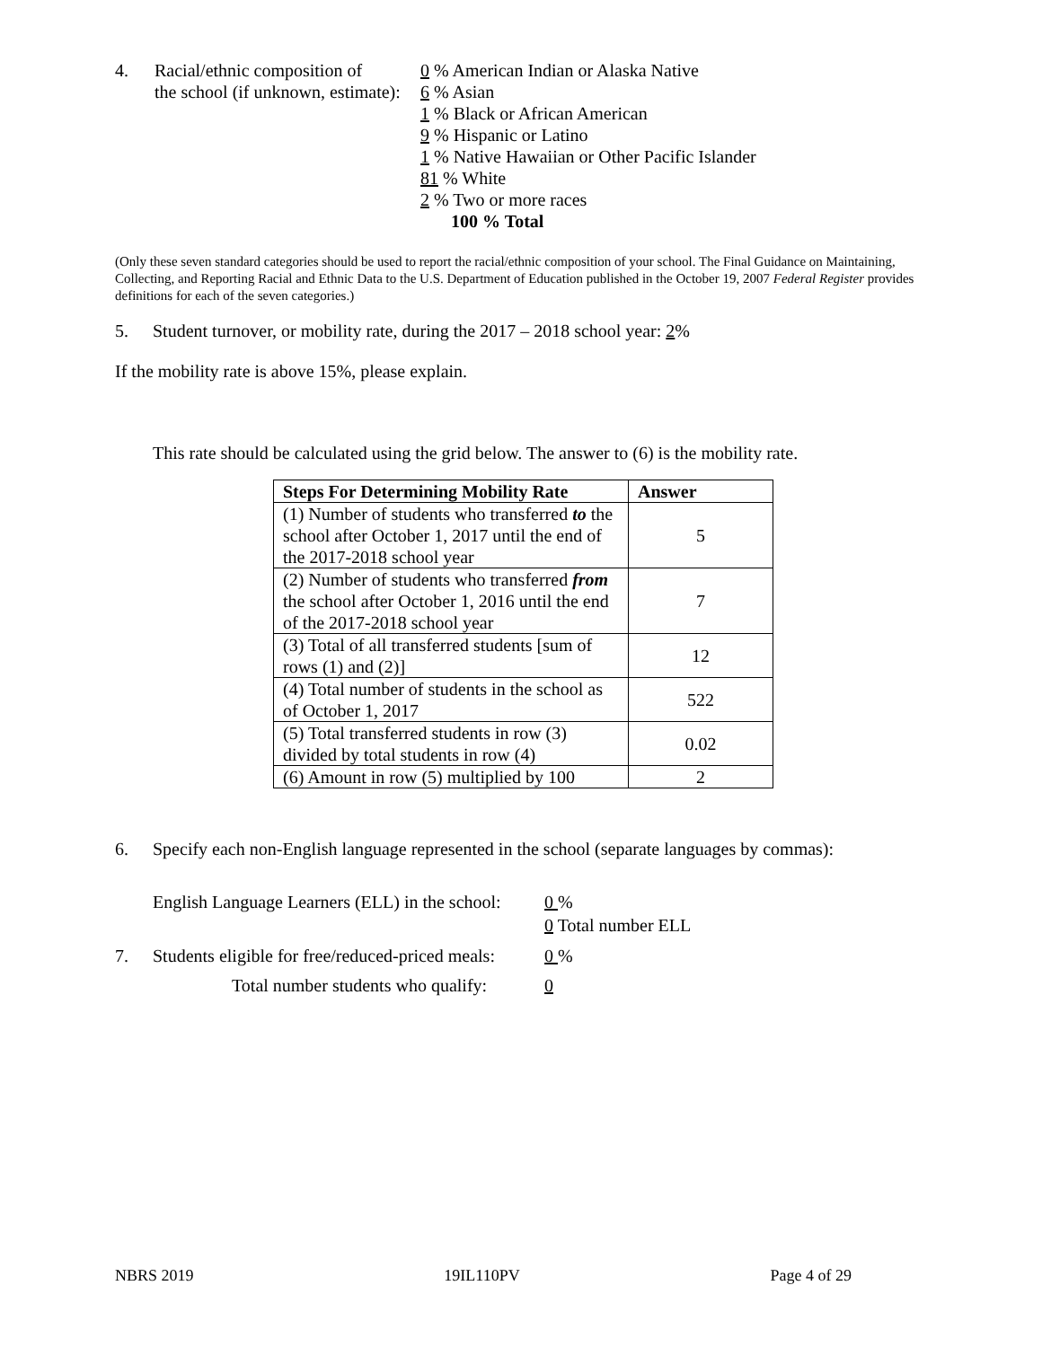4. Racial/ethnic composition of
the school (if unknown, estimate):
0 % American Indian or Alaska Native
6 % Asian
1 % Black or African American
9 % Hispanic or Latino
1 % Native Hawaiian or Other Pacific Islander
81 % White
2 % Two or more races
100 % Total
(Only these seven standard categories should be used to report the racial/ethnic composition of your school. The Final Guidance on Maintaining, Collecting, and Reporting Racial and Ethnic Data to the U.S. Department of Education published in the October 19, 2007 Federal Register provides definitions for each of the seven categories.)
5. Student turnover, or mobility rate, during the 2017 – 2018 school year: 2%
If the mobility rate is above 15%, please explain.
This rate should be calculated using the grid below. The answer to (6) is the mobility rate.
| Steps For Determining Mobility Rate | Answer |
| --- | --- |
| (1) Number of students who transferred to the school after October 1, 2017 until the end of the 2017-2018 school year | 5 |
| (2) Number of students who transferred from the school after October 1, 2016 until the end of the 2017-2018 school year | 7 |
| (3) Total of all transferred students [sum of rows (1) and (2)] | 12 |
| (4) Total number of students in the school as of October 1, 2017 | 522 |
| (5) Total transferred students in row (3) divided by total students in row (4) | 0.02 |
| (6) Amount in row (5) multiplied by 100 | 2 |
6. Specify each non-English language represented in the school (separate languages by commas):
English Language Learners (ELL) in the school:
0 %
0 Total number ELL
7. Students eligible for free/reduced-priced meals:
0 %
Total number students who qualify:
0
NBRS 2019 19IL110PV Page 4 of 29